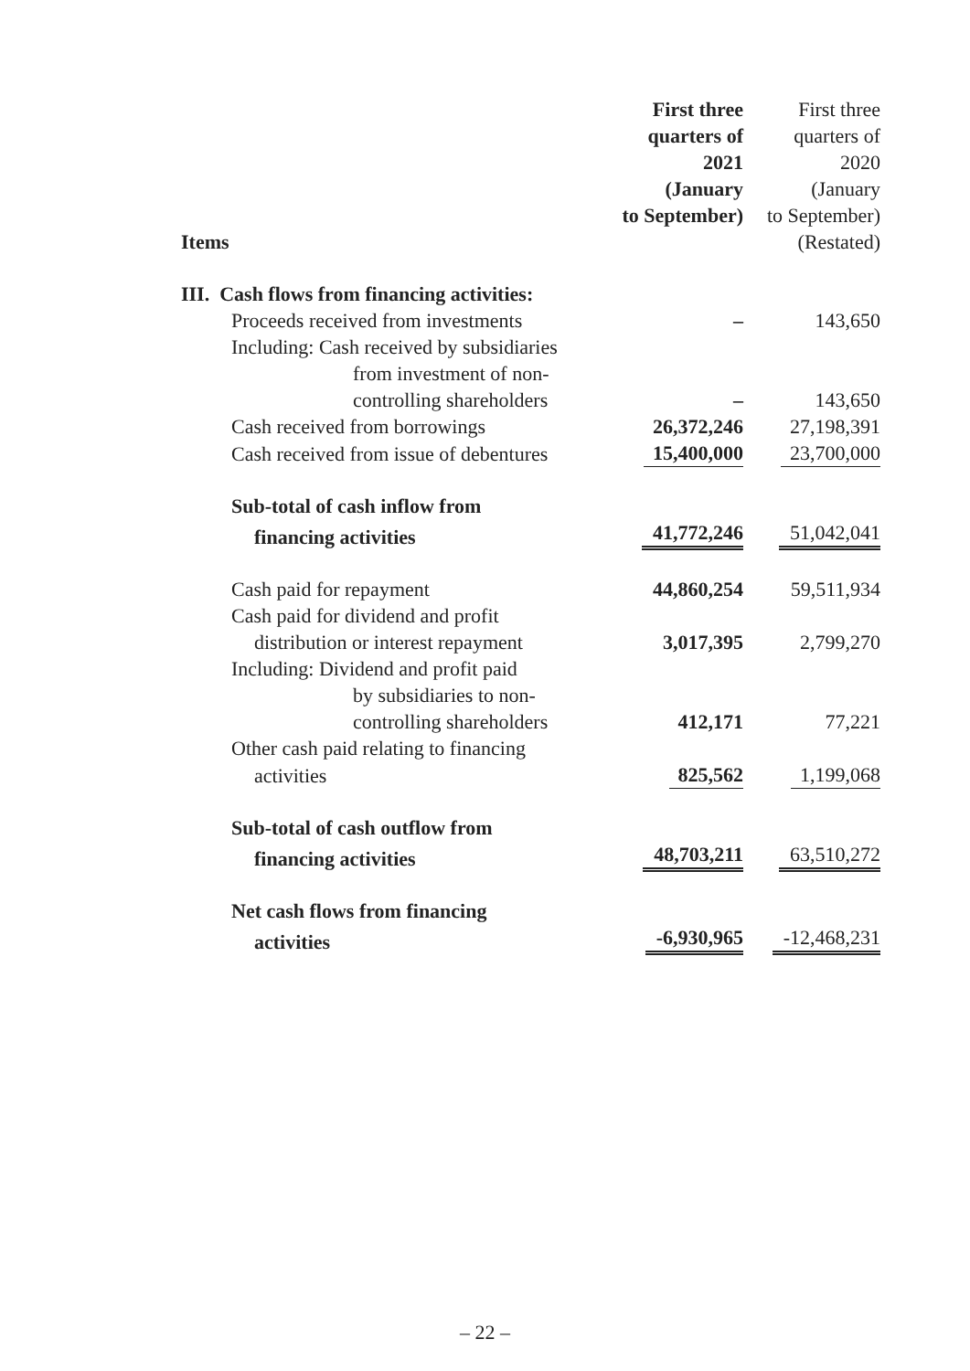| Items | First three quarters of 2021 (January to September) | First three quarters of 2020 (January to September) (Restated) |
| --- | --- | --- |
| III. Cash flows from financing activities: | | |
| Proceeds received from investments | – | 143,650 |
| Including: Cash received by subsidiaries | | |
| from investment of non- | | |
| controlling shareholders | – | 143,650 |
| Cash received from borrowings | 26,372,246 | 27,198,391 |
| Cash received from issue of debentures | 15,400,000 | 23,700,000 |
| Sub-total of cash inflow from | | |
| financing activities | 41,772,246 | 51,042,041 |
| Cash paid for repayment | 44,860,254 | 59,511,934 |
| Cash paid for dividend and profit | | |
| distribution or interest repayment | 3,017,395 | 2,799,270 |
| Including: Dividend and profit paid | | |
| by subsidiaries to non- | | |
| controlling shareholders | 412,171 | 77,221 |
| Other cash paid relating to financing | | |
| activities | 825,562 | 1,199,068 |
| Sub-total of cash outflow from | | |
| financing activities | 48,703,211 | 63,510,272 |
| Net cash flows from financing | | |
| activities | -6,930,965 | -12,468,231 |
– 22 –